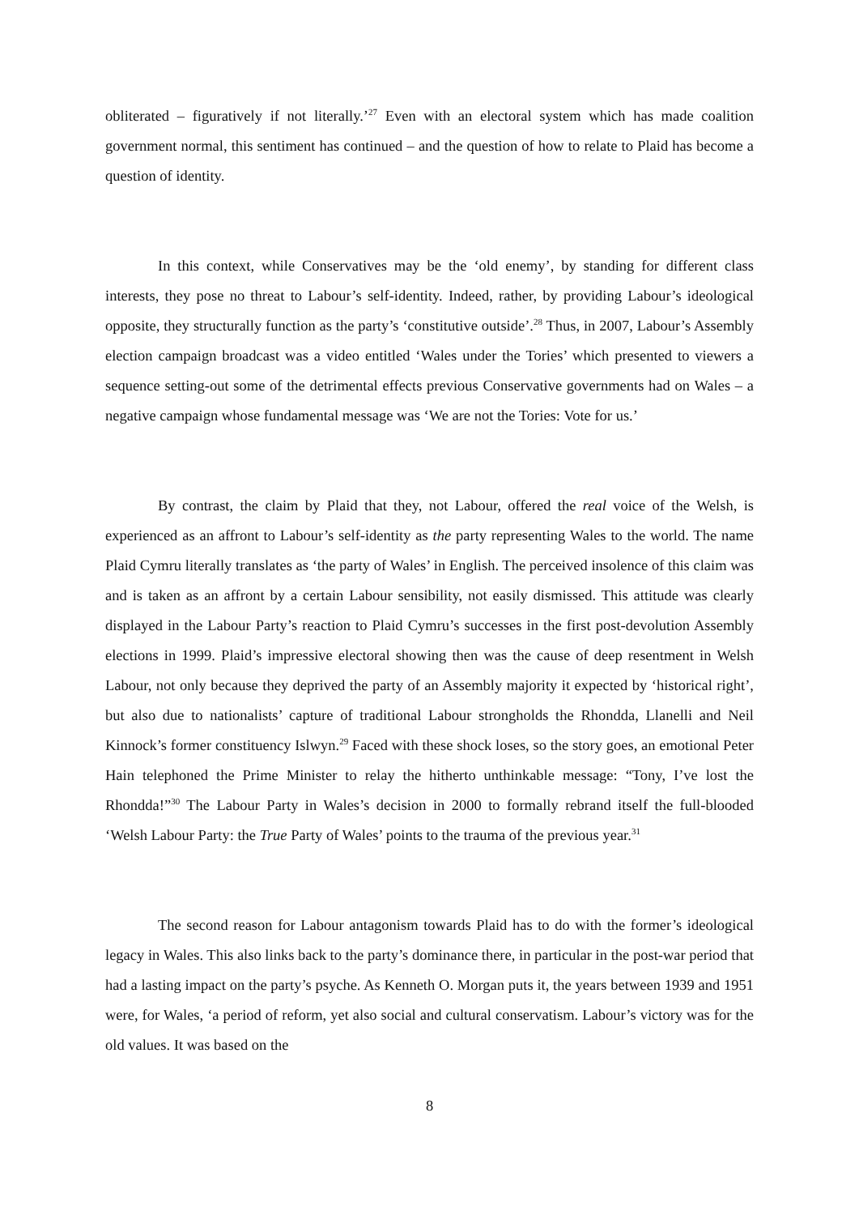obliterated – figuratively if not literally.’<sup>27</sup> Even with an electoral system which has made coalition government normal, this sentiment has continued – and the question of how to relate to Plaid has become a question of identity.
In this context, while Conservatives may be the ‘old enemy’, by standing for different class interests, they pose no threat to Labour’s self-identity. Indeed, rather, by providing Labour’s ideological opposite, they structurally function as the party’s ‘constitutive outside’.<sup>28</sup> Thus, in 2007, Labour’s Assembly election campaign broadcast was a video entitled ‘Wales under the Tories’ which presented to viewers a sequence setting-out some of the detrimental effects previous Conservative governments had on Wales – a negative campaign whose fundamental message was ‘We are not the Tories: Vote for us.’
By contrast, the claim by Plaid that they, not Labour, offered the real voice of the Welsh, is experienced as an affront to Labour’s self-identity as the party representing Wales to the world. The name Plaid Cymru literally translates as ‘the party of Wales’ in English. The perceived insolence of this claim was and is taken as an affront by a certain Labour sensibility, not easily dismissed. This attitude was clearly displayed in the Labour Party’s reaction to Plaid Cymru’s successes in the first post-devolution Assembly elections in 1999. Plaid’s impressive electoral showing then was the cause of deep resentment in Welsh Labour, not only because they deprived the party of an Assembly majority it expected by ‘historical right’, but also due to nationalists’ capture of traditional Labour strongholds the Rhondda, Llanelli and Neil Kinnock’s former constituency Islwyn.<sup>29</sup> Faced with these shock loses, so the story goes, an emotional Peter Hain telephoned the Prime Minister to relay the hitherto unthinkable message: “Tony, I’ve lost the Rhondda!”<sup>30</sup> The Labour Party in Wales’s decision in 2000 to formally rebrand itself the full-blooded ‘Welsh Labour Party: the True Party of Wales’ points to the trauma of the previous year.<sup>31</sup>
The second reason for Labour antagonism towards Plaid has to do with the former’s ideological legacy in Wales. This also links back to the party’s dominance there, in particular in the post-war period that had a lasting impact on the party’s psyche. As Kenneth O. Morgan puts it, the years between 1939 and 1951 were, for Wales, ‘a period of reform, yet also social and cultural conservatism. Labour’s victory was for the old values. It was based on the
8